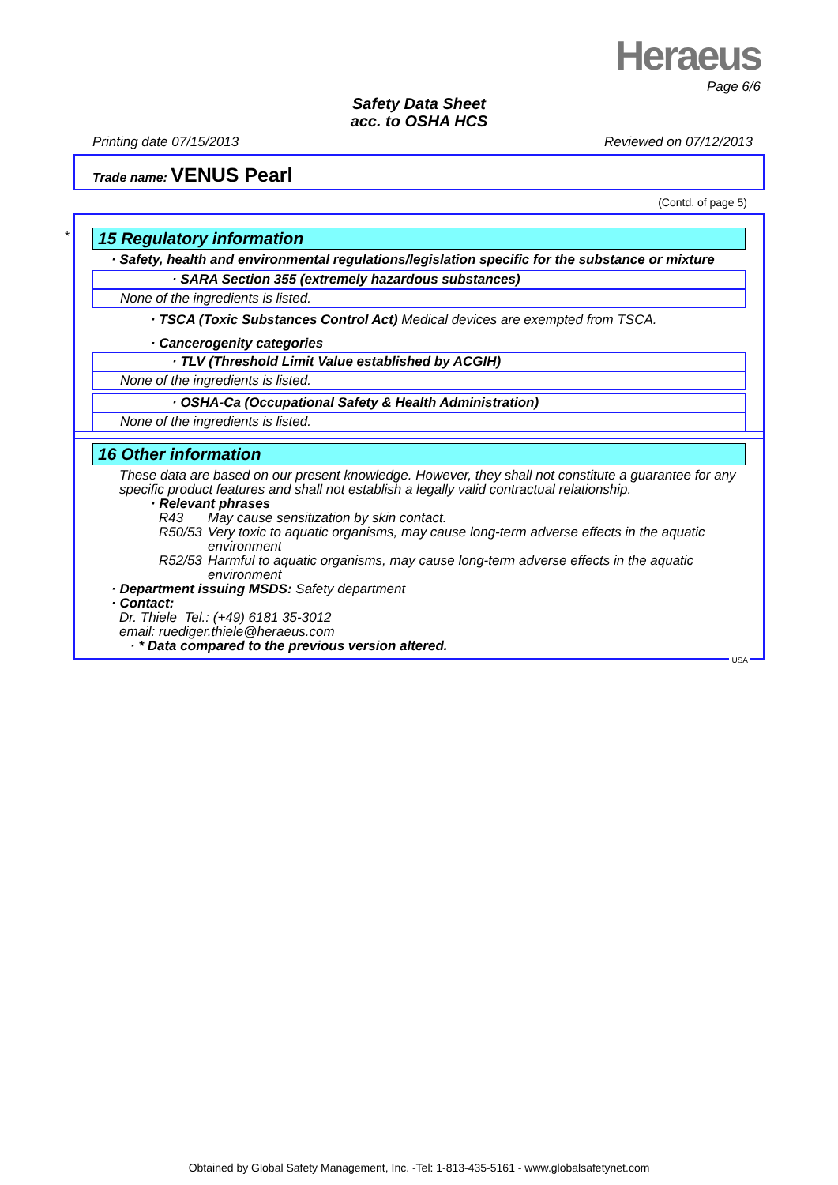Heraeus
Page 6/6
Safety Data Sheet
acc. to OSHA HCS
Printing date 07/15/2013 Reviewed on 07/12/2013
Trade name: VENUS Pearl
(Contd. of page 5)
*
15 Regulatory information
· Safety, health and environmental regulations/legislation specific for the substance or mixture
· SARA Section 355 (extremely hazardous substances)
None of the ingredients is listed.
· TSCA (Toxic Substances Control Act) Medical devices are exempted from TSCA.
· Cancerogenity categories
· TLV (Threshold Limit Value established by ACGIH)
None of the ingredients is listed.
· OSHA-Ca (Occupational Safety & Health Administration)
None of the ingredients is listed.
16 Other information
These data are based on our present knowledge. However, they shall not constitute a guarantee for any specific product features and shall not establish a legally valid contractual relationship.
· Relevant phrases
R43 May cause sensitization by skin contact.
R50/53 Very toxic to aquatic organisms, may cause long-term adverse effects in the aquatic environment
R52/53 Harmful to aquatic organisms, may cause long-term adverse effects in the aquatic environment
· Department issuing MSDS: Safety department
· Contact:
Dr. Thiele Tel.: (+49) 6181 35-3012
email: ruediger.thiele@heraeus.com
· * Data compared to the previous version altered.
USA
Obtained by Global Safety Management, Inc. -Tel: 1-813-435-5161 - www.globalsafetynet.com